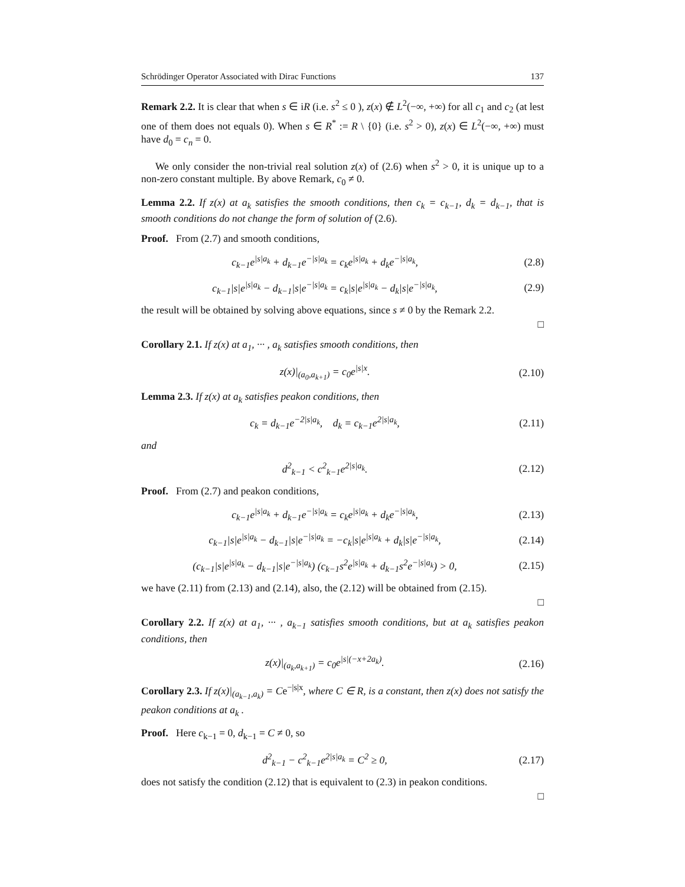Schrödinger Operator Associated with Dirac Functions 137
Remark 2.2. It is clear that when s ∈ iR (i.e. s<sup>2</sup> ≤ 0 ), z(x) ∉ L<sup>2</sup>(−∞, +∞) for all c<sub>1</sub> and c<sub>2</sub> (at lest one of them does not equals 0). When s ∈ R<sup>*</sup> := R \ {0} (i.e. s<sup>2</sup> > 0), z(x) ∈ L<sup>2</sup>(−∞, +∞) must have d<sub>0</sub> = c<sub>n</sub> = 0.
We only consider the non-trivial real solution z(x) of (2.6) when s<sup>2</sup> > 0, it is unique up to a non-zero constant multiple. By above Remark, c<sub>0</sub> ≠ 0.
Lemma 2.2. If z(x) at a<sub>k</sub> satisfies the smooth conditions, then c<sub>k</sub> = c<sub>k−1</sub>, d<sub>k</sub> = d<sub>k−1</sub>, that is smooth conditions do not change the form of solution of (2.6).
Proof. From (2.7) and smooth conditions,
c<sub>k−1</sub>e<sup>|s|a<sub>k</sub></sup> + d<sub>k−1</sub>e<sup>−|s|a<sub>k</sub></sup> = c<sub>k</sub>e<sup>|s|a<sub>k</sub></sup> + d<sub>k</sub>e<sup>−|s|a<sub>k</sub></sup>, (2.8)
c<sub>k−1</sub>|s|e<sup>|s|a<sub>k</sub></sup> − d<sub>k−1</sub>|s|e<sup>−|s|a<sub>k</sub></sup> = c<sub>k</sub>|s|e<sup>|s|a<sub>k</sub></sup> − d<sub>k</sub>|s|e<sup>−|s|a<sub>k</sub></sup>, (2.9)
the result will be obtained by solving above equations, since s ≠ 0 by the Remark 2.2.
□
Corollary 2.1. If z(x) at a<sub>1</sub>, ··· , a<sub>k</sub> satisfies smooth conditions, then
z(x)|<sub>(a<sub>0</sub>,a<sub>k+1</sub>)</sub> = c<sub>0</sub>e<sup>|s|x</sup>. (2.10)
Lemma 2.3. If z(x) at a<sub>k</sub> satisfies peakon conditions, then
c<sub>k</sub> = d<sub>k−1</sub>e<sup>−2|s|a<sub>k</sub></sup>, d<sub>k</sub> = c<sub>k−1</sub>e<sup>2|s|a<sub>k</sub></sup>, (2.11)
and
d<sup>2</sup><sub>k−1</sub> < c<sup>2</sup><sub>k−1</sub>e<sup>2|s|a<sub>k</sub></sup>. (2.12)
Proof. From (2.7) and peakon conditions,
c<sub>k−1</sub>e<sup>|s|a<sub>k</sub></sup> + d<sub>k−1</sub>e<sup>−|s|a<sub>k</sub></sup> = c<sub>k</sub>e<sup>|s|a<sub>k</sub></sup> + d<sub>k</sub>e<sup>−|s|a<sub>k</sub></sup>, (2.13)
c<sub>k−1</sub>|s|e<sup>|s|a<sub>k</sub></sup> − d<sub>k−1</sub>|s|e<sup>−|s|a<sub>k</sub></sup> = −c<sub>k</sub>|s|e<sup>|s|a<sub>k</sub></sup> + d<sub>k</sub>|s|e<sup>−|s|a<sub>k</sub></sup>, (2.14)
(c<sub>k−1</sub>|s|e<sup>|s|a<sub>k</sub></sup> − d<sub>k−1</sub>|s|e<sup>−|s|a<sub>k</sub></sup>) (c<sub>k−1</sub>s<sup>2</sup>e<sup>|s|a<sub>k</sub></sup> + d<sub>k−1</sub>s<sup>2</sup>e<sup>−|s|a<sub>k</sub></sup>) > 0, (2.15)
we have (2.11) from (2.13) and (2.14), also, the (2.12) will be obtained from (2.15).
□
Corollary 2.2. If z(x) at a<sub>1</sub>, ··· , a<sub>k−1</sub> satisfies smooth conditions, but at a<sub>k</sub> satisfies peakon conditions, then
z(x)|<sub>(a<sub>k</sub>,a<sub>k+1</sub>)</sub> = c<sub>0</sub>e<sup>|s|(−x+2a<sub>k</sub>)</sup>. (2.16)
Corollary 2.3. If z(x)|<sub>(a<sub>k−1</sub>,a<sub>k</sub>)</sub> = Ce<sup>−|s|x</sup>, where C ∈ R, is a constant, then z(x) does not satisfy the peakon conditions at a<sub>k</sub> .
Proof. Here c<sub>k−1</sub> = 0, d<sub>k−1</sub> = C ≠ 0, so
d<sup>2</sup><sub>k−1</sub> − c<sup>2</sup><sub>k−1</sub>e<sup>2|s|a<sub>k</sub></sup> = C<sup>2</sup> ≥ 0, (2.17)
does not satisfy the condition (2.12) that is equivalent to (2.3) in peakon conditions.
□